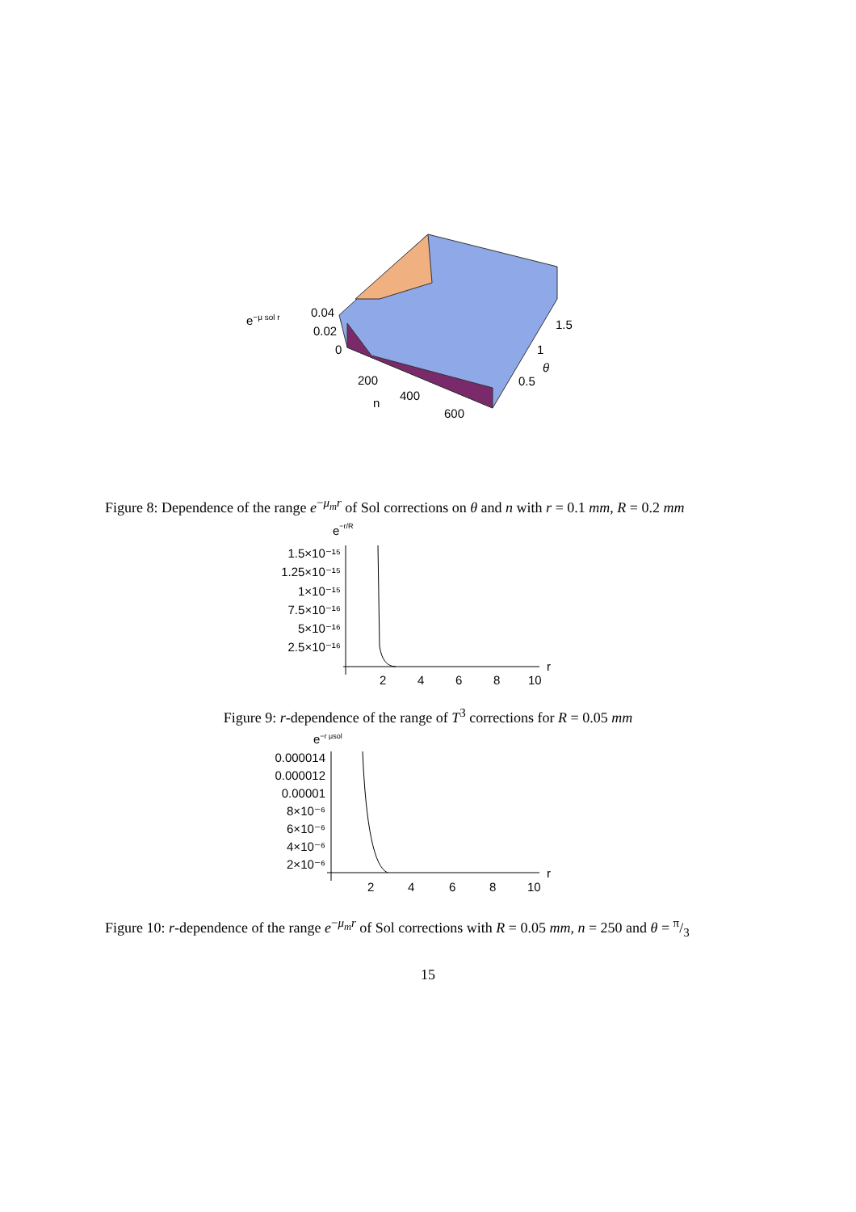e−μ sol r
0.04
0.02
0
200
n
400
600
1.5
1
θ
0.5
Figure 8: Dependence of the range e<sup>−μ<sub>m</sub>r</sup> of Sol corrections on θ and n with r = 0.1 mm, R = 0.2 mm
e−r/R
1.5×10⁻¹⁵
1.25×10⁻¹⁵
1×10⁻¹⁵
7.5×10⁻¹⁶
5×10⁻¹⁶
2.5×10⁻¹⁶
2
4
6
8
10
r
Figure 9: r-dependence of the range of T<sup>3</sup> corrections for R = 0.05 mm
e−r μsol
0.000014
0.000012
0.00001
8×10⁻⁶
6×10⁻⁶
4×10⁻⁶
2×10⁻⁶
2
4
6
8
10
r
Figure 10: r-dependence of the range e<sup>−μ<sub>m</sub>r</sup> of Sol corrections with R = 0.05 mm, n = 250 and θ = π/3
15